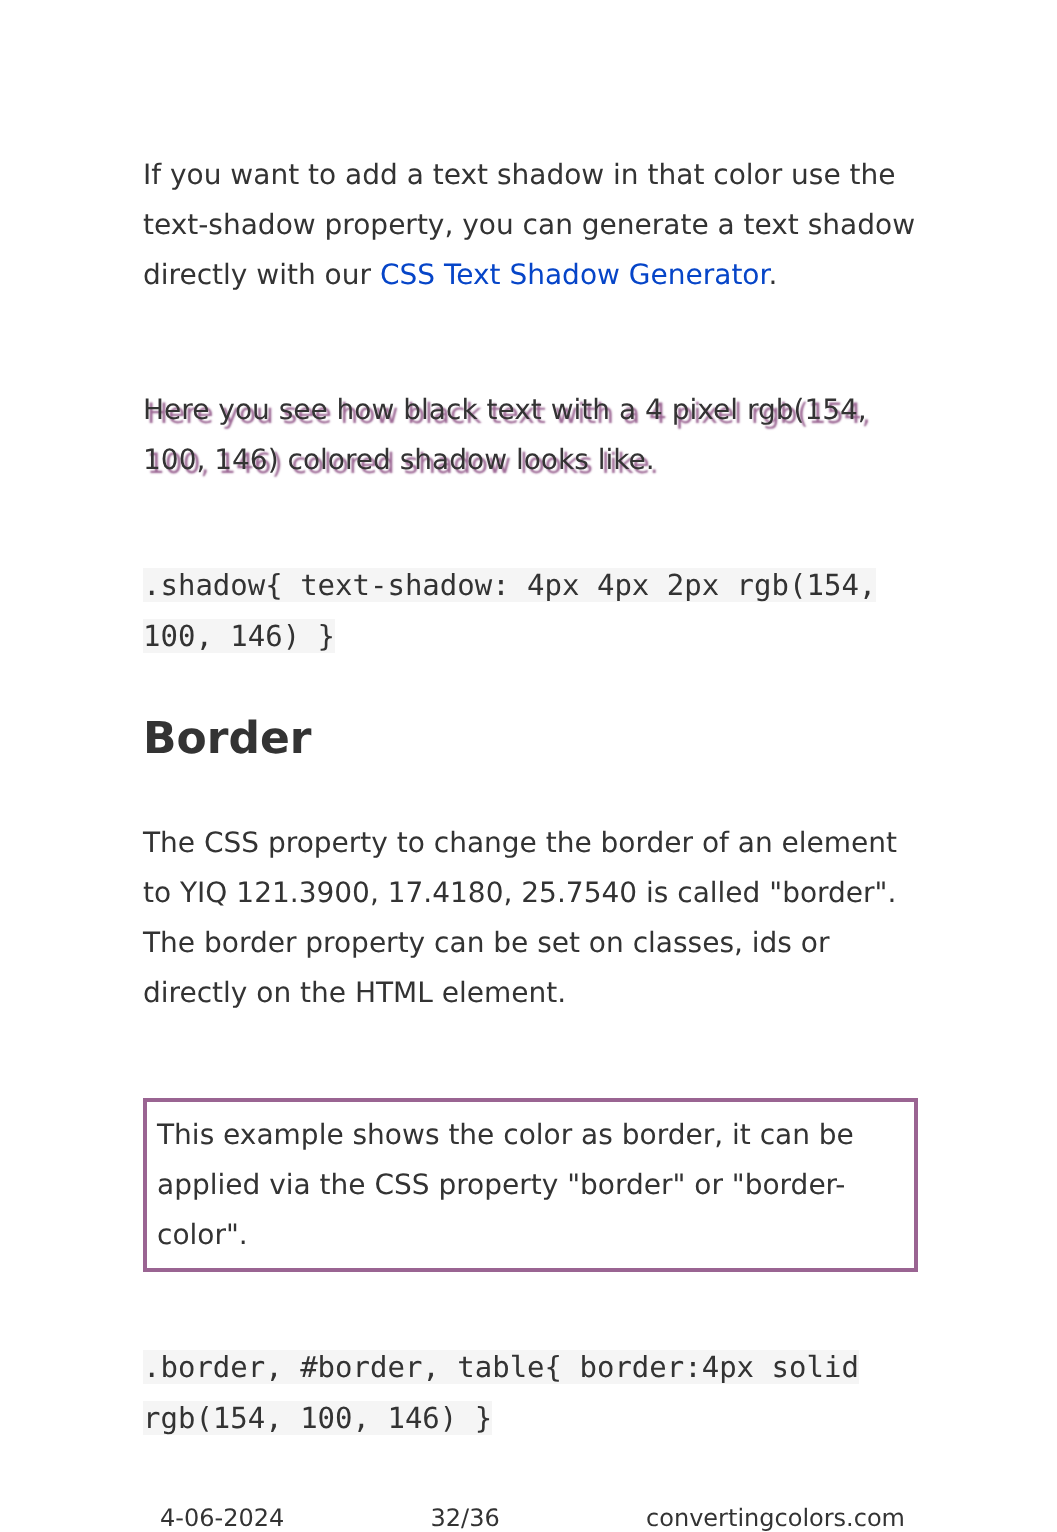If you want to add a text shadow in that color use the text-shadow property, you can generate a text shadow directly with our CSS Text Shadow Generator.
Here you see how black text with a 4 pixel rgb(154, 100, 146) colored shadow looks like.
.shadow{ text-shadow: 4px 4px 2px rgb(154, 100, 146) }
Border
The CSS property to change the border of an element to YIQ 121.3900, 17.4180, 25.7540 is called "border". The border property can be set on classes, ids or directly on the HTML element.
This example shows the color as border, it can be applied via the CSS property "border" or "border-color".
.border, #border, table{ border:4px solid rgb(154, 100, 146) }
4-06-2024 32/36 convertingcolors.com